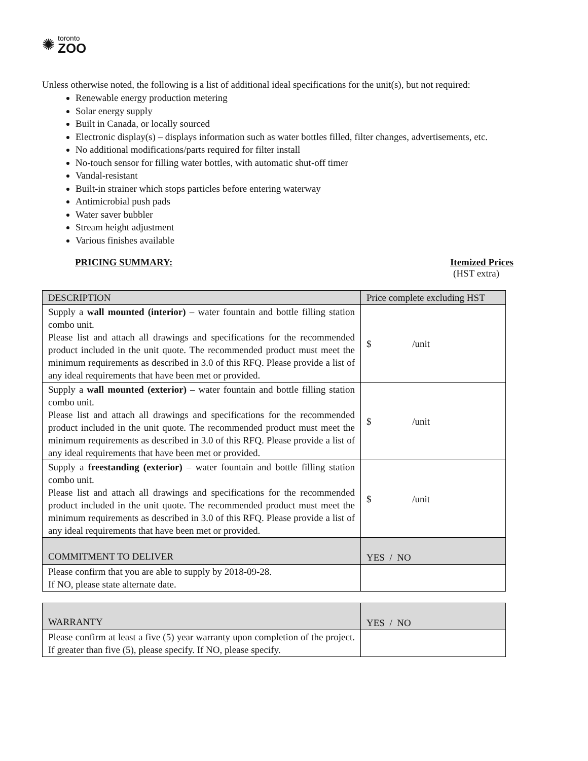✺
toronto
ZOO
Unless otherwise noted, the following is a list of additional ideal specifications for the unit(s), but not required:
Renewable energy production metering
Solar energy supply
Built in Canada, or locally sourced
Electronic display(s) – displays information such as water bottles filled, filter changes, advertisements, etc.
No additional modifications/parts required for filter install
No-touch sensor for filling water bottles, with automatic shut-off timer
Vandal-resistant
Built-in strainer which stops particles before entering waterway
Antimicrobial push pads
Water saver bubbler
Stream height adjustment
Various finishes available
PRICING SUMMARY: Itemized Prices
(HST extra)
| DESCRIPTION | Price complete excluding HST |
| Supply a wall mounted (interior) – water fountain and bottle filling station combo unit. Please list and attach all drawings and specifications for the recommended product included in the unit quote. The recommended product must meet the minimum requirements as described in 3.0 of this RFQ. Please provide a list of any ideal requirements that have been met or provided. | $ /unit |
| Supply a wall mounted (exterior) – water fountain and bottle filling station combo unit. Please list and attach all drawings and specifications for the recommended product included in the unit quote. The recommended product must meet the minimum requirements as described in 3.0 of this RFQ. Please provide a list of any ideal requirements that have been met or provided. | $ /unit |
| Supply a freestanding (exterior) – water fountain and bottle filling station combo unit. Please list and attach all drawings and specifications for the recommended product included in the unit quote. The recommended product must meet the minimum requirements as described in 3.0 of this RFQ. Please provide a list of any ideal requirements that have been met or provided. | $ /unit |
| COMMITMENT TO DELIVER | YES / NO |
| Please confirm that you are able to supply by 2018-09-28. If NO, please state alternate date. | |
| WARRANTY | YES / NO |
| Please confirm at least a five (5) year warranty upon completion of the project. If greater than five (5), please specify. If NO, please specify. | |